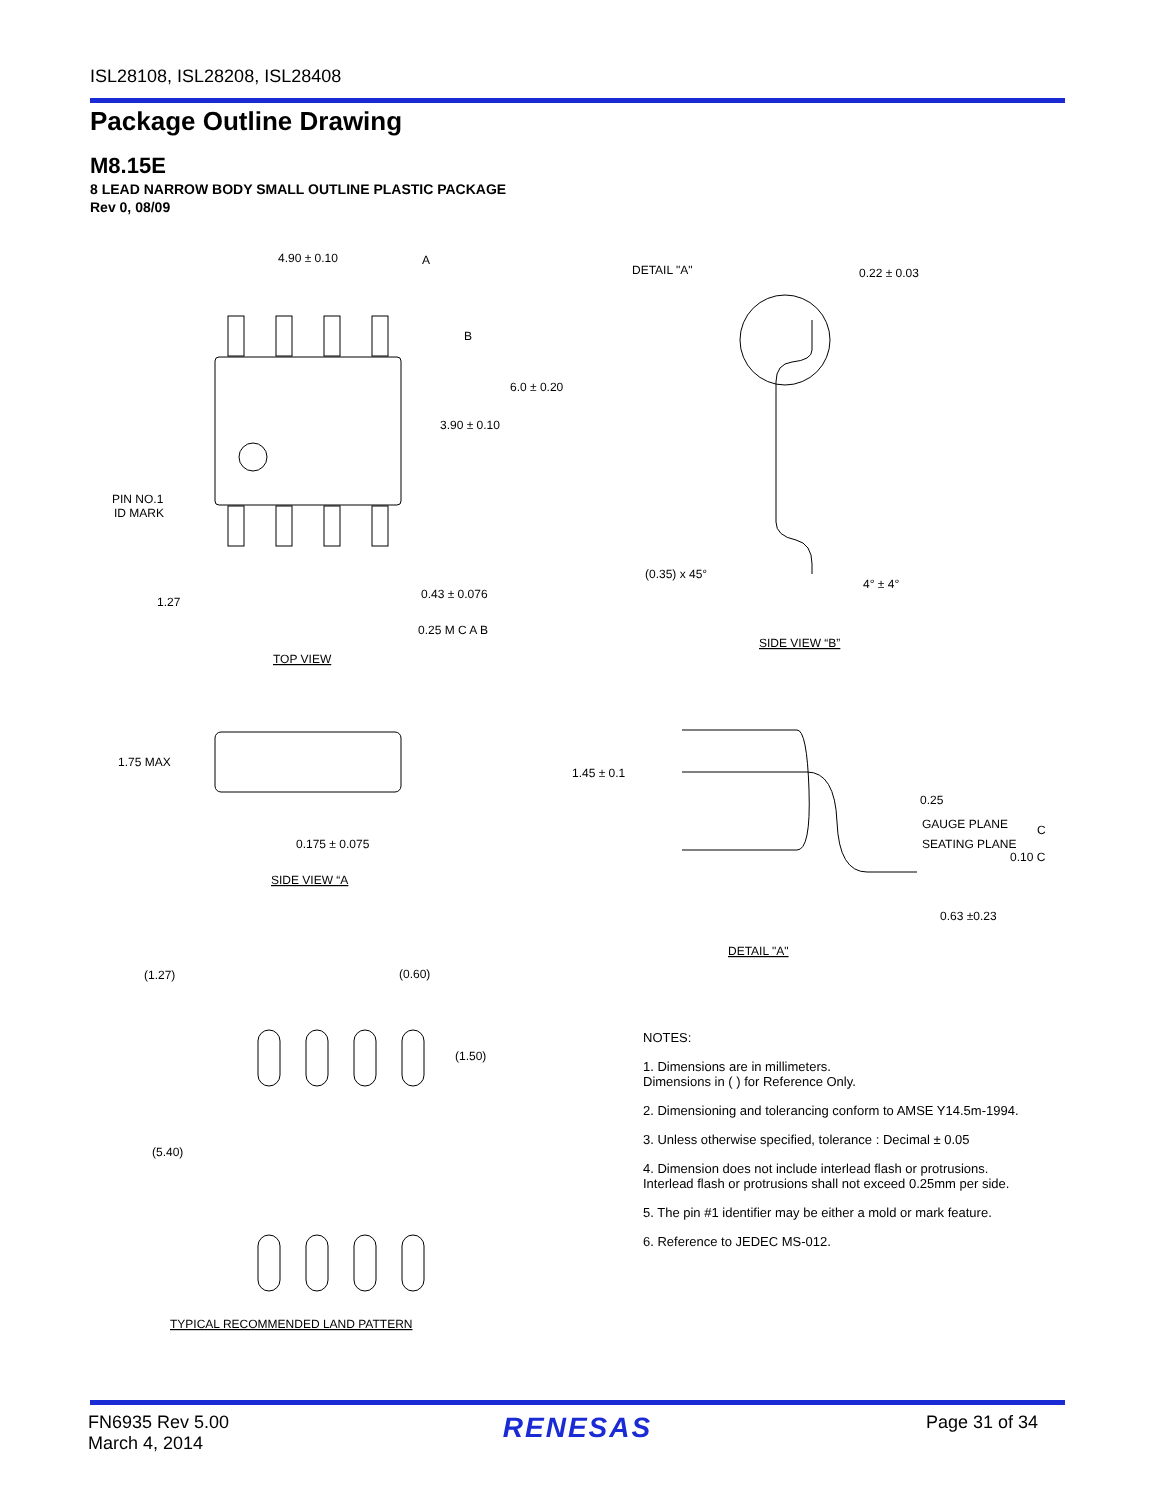ISL28108, ISL28208, ISL28408
Package Outline Drawing
M8.15E
8 LEAD NARROW BODY SMALL OUTLINE PLASTIC PACKAGE
Rev 0, 08/09
4.90 ± 0.10
A
B
6.0 ± 0.20
3.90 ± 0.10
PIN NO.1
ID MARK
1.27
0.43 ± 0.076
0.25 M C A B
TOP VIEW
DETAIL "A"
0.22 ± 0.03
(0.35) x 45°
4° ± 4°
SIDE VIEW “B”
1.75 MAX
0.175 ± 0.075
SIDE VIEW “A
1.45 ± 0.1
0.25
GAUGE PLANE
C
SEATING PLANE
0.10 C
0.63 ±0.23
DETAIL "A"
(1.27)
(0.60)
(1.50)
(5.40)
TYPICAL RECOMMENDED LAND PATTERN
NOTES:
1. Dimensions are in millimeters.
Dimensions in ( ) for Reference Only.
2. Dimensioning and tolerancing conform to AMSE Y14.5m-1994.
3. Unless otherwise specified, tolerance : Decimal ± 0.05
4. Dimension does not include interlead flash or protrusions.
Interlead flash or protrusions shall not exceed 0.25mm per side.
5. The pin #1 identifier may be either a mold or mark feature.
6. Reference to JEDEC MS-012.
FN6935 Rev 5.00
March 4, 2014
RENESAS
Page 31 of 34